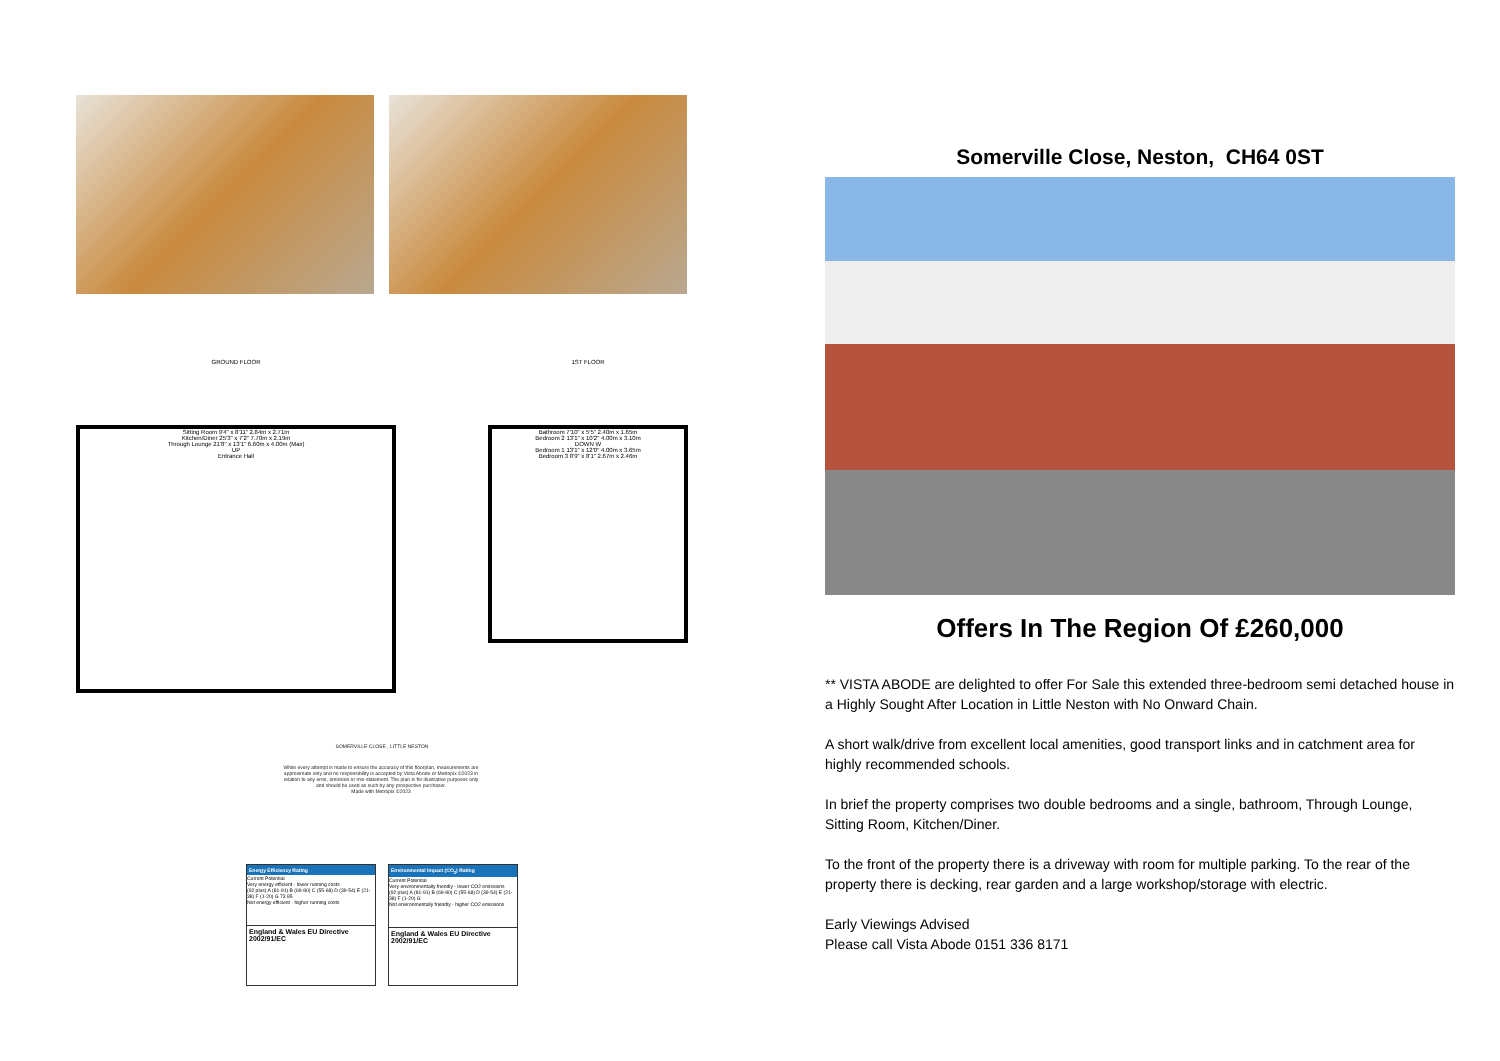GROUND FLOOR
Sitting Room 9'4" x 8'11" 2.84m x 2.71m
Kitchen/Diner 25'3" x 7'2" 7.70m x 2.19m
Through Lounge 21'8" x 13'1" 6.60m x 4.00m (Max)
UP
Entrance Hall
1ST FLOOR
Bathroom 7'10" x 5'5" 2.40m x 1.65m
Bedroom 2 13'1" x 10'2" 4.00m x 3.10m
DOWN W
Bedroom 1 13'1" x 12'0" 4.00m x 3.65m
Bedroom 3 8'9" x 8'1" 2.67m x 2.46m
SOMERVILLE CLOSE , LITTLE NESTON
While every attempt is made to ensure the accuracy of this floorplan, measurements are approximate only and no responsibility is accepted by Vista Abode or Metropix ©2023 in relation to any error, omission or mis-statement. The plan is for illustrative purposes only and should be used as such by any prospective purchaser.
Made with Metropix ©2023
Energy Efficiency Rating
Current Potential
Very energy efficient - lower running costs
(92 plus) A (81-91) B (69-80) C (55-68) D (39-54) E (21-38) F (1-20) G 73 85
Not energy efficient - higher running costs
England & Wales EU Directive 2002/91/EC
Environmental Impact (CO<sub>2</sub>) Rating
Current Potential
Very environmentally friendly - lower CO2 emissions
(92 plus) A (81-91) B (69-80) C (55-68) D (39-54) E (21-38) F (1-20) G
Not environmentally friendly - higher CO2 emissions
England & Wales EU Directive 2002/91/EC
Somerville Close, Neston, CH64 0ST
Offers In The Region Of £260,000
** VISTA ABODE are delighted to offer For Sale this extended three-bedroom semi detached house in a Highly Sought After Location in Little Neston with No Onward Chain.
A short walk/drive from excellent local amenities, good transport links and in catchment area for highly recommended schools.
In brief the property comprises two double bedrooms and a single, bathroom, Through Lounge, Sitting Room, Kitchen/Diner.
To the front of the property there is a driveway with room for multiple parking. To the rear of the property there is decking, rear garden and a large workshop/storage with electric.
Early Viewings Advised
Please call Vista Abode 0151 336 8171